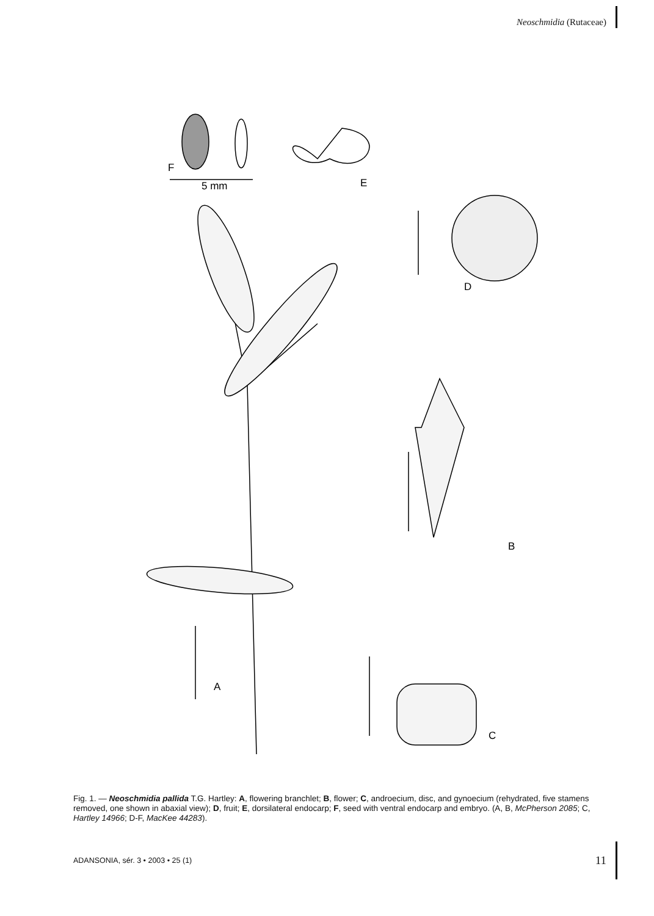Neoschmidia (Rutaceae)
F
5 mm
E
D
B
C
A
Fig. 1. — Neoschmidia pallida T.G. Hartley: A, flowering branchlet; B, flower; C, androecium, disc, and gynoecium (rehydrated, five stamens removed, one shown in abaxial view); D, fruit; E, dorsilateral endocarp; F, seed with ventral endocarp and embryo. (A, B, McPherson 2085; C, Hartley 14966; D-F, MacKee 44283).
ADANSONIA, sér. 3 • 2003 • 25 (1)
11